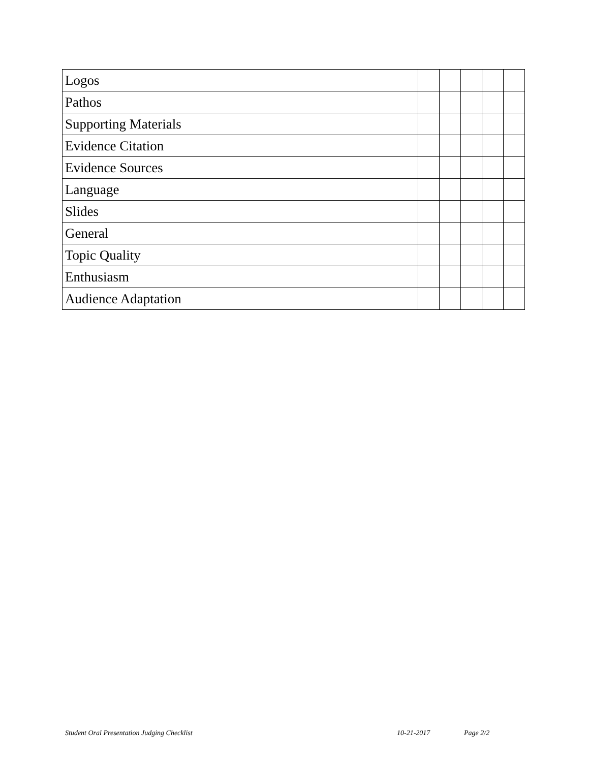| Logos | | | | | |
| Pathos | | | | | |
| Supporting Materials | | | | | |
| Evidence Citation | | | | | |
| Evidence Sources | | | | | |
| Language | | | | | |
| Slides | | | | | |
| General | | | | | |
| Topic Quality | | | | | |
| Enthusiasm | | | | | |
| Audience Adaptation | | | | | |
Student Oral Presentation Judging Checklist 10-21-2017 Page 2/2